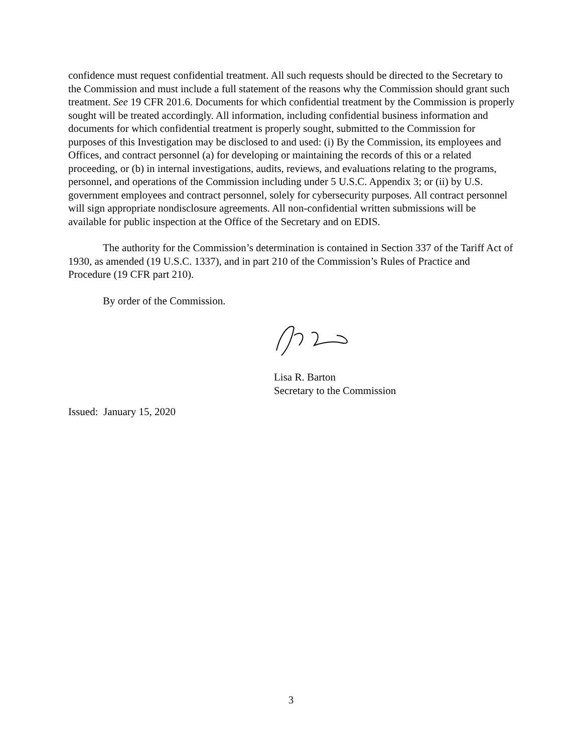confidence must request confidential treatment. All such requests should be directed to the Secretary to the Commission and must include a full statement of the reasons why the Commission should grant such treatment. See 19 CFR 201.6. Documents for which confidential treatment by the Commission is properly sought will be treated accordingly. All information, including confidential business information and documents for which confidential treatment is properly sought, submitted to the Commission for purposes of this Investigation may be disclosed to and used: (i) By the Commission, its employees and Offices, and contract personnel (a) for developing or maintaining the records of this or a related proceeding, or (b) in internal investigations, audits, reviews, and evaluations relating to the programs, personnel, and operations of the Commission including under 5 U.S.C. Appendix 3; or (ii) by U.S. government employees and contract personnel, solely for cybersecurity purposes. All contract personnel will sign appropriate nondisclosure agreements. All non-confidential written submissions will be available for public inspection at the Office of the Secretary and on EDIS.
The authority for the Commission’s determination is contained in Section 337 of the Tariff Act of 1930, as amended (19 U.S.C. 1337), and in part 210 of the Commission’s Rules of Practice and Procedure (19 CFR part 210).
By order of the Commission.
Lisa R. Barton
Secretary to the Commission
Issued: January 15, 2020
3